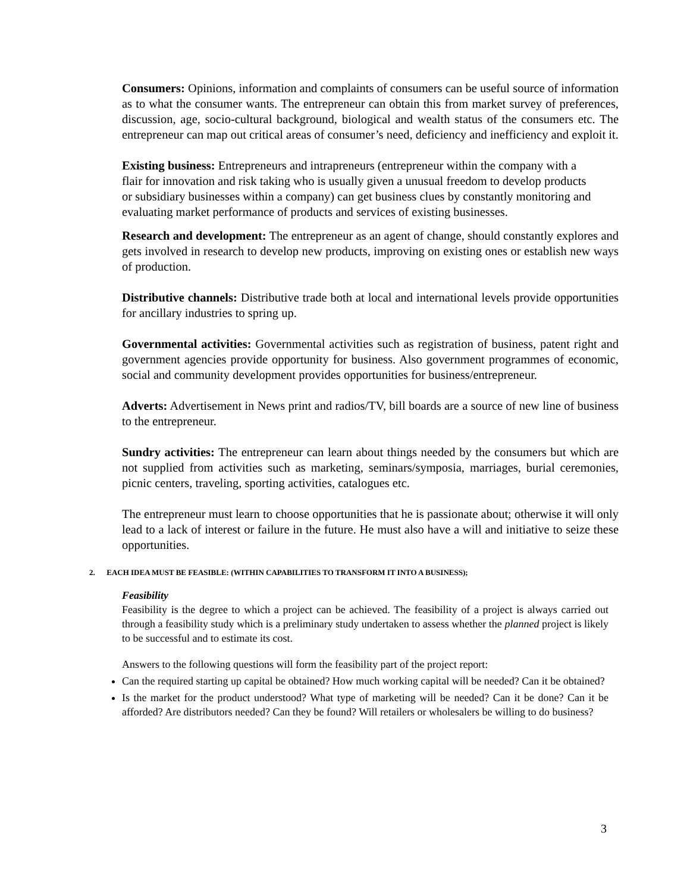Consumers: Opinions, information and complaints of consumers can be useful source of information as to what the consumer wants. The entrepreneur can obtain this from market survey of preferences, discussion, age, socio-cultural background, biological and wealth status of the consumers etc. The entrepreneur can map out critical areas of consumer’s need, deficiency and inefficiency and exploit it.
Existing business: Entrepreneurs and intrapreneurs (entrepreneur within the company with a flair for innovation and risk taking who is usually given a unusual freedom to develop products or subsidiary businesses within a company) can get business clues by constantly monitoring and evaluating market performance of products and services of existing businesses.
Research and development: The entrepreneur as an agent of change, should constantly explores and gets involved in research to develop new products, improving on existing ones or establish new ways of production.
Distributive channels: Distributive trade both at local and international levels provide opportunities for ancillary industries to spring up.
Governmental activities: Governmental activities such as registration of business, patent right and government agencies provide opportunity for business. Also government programmes of economic, social and community development provides opportunities for business/entrepreneur.
Adverts: Advertisement in News print and radios/TV, bill boards are a source of new line of business to the entrepreneur.
Sundry activities: The entrepreneur can learn about things needed by the consumers but which are not supplied from activities such as marketing, seminars/symposia, marriages, burial ceremonies, picnic centers, traveling, sporting activities, catalogues etc.
The entrepreneur must learn to choose opportunities that he is passionate about; otherwise it will only lead to a lack of interest or failure in the future. He must also have a will and initiative to seize these opportunities.
2. EACH IDEA MUST BE FEASIBLE: (WITHIN CAPABILITIES TO TRANSFORM IT INTO A BUSINESS);
Feasibility
Feasibility is the degree to which a project can be achieved. The feasibility of a project is always carried out through a feasibility study which is a preliminary study undertaken to assess whether the planned project is likely to be successful and to estimate its cost.
Answers to the following questions will form the feasibility part of the project report:
Can the required starting up capital be obtained? How much working capital will be needed? Can it be obtained?
Is the market for the product understood? What type of marketing will be needed? Can it be done? Can it be afforded? Are distributors needed? Can they be found? Will retailers or wholesalers be willing to do business?
3